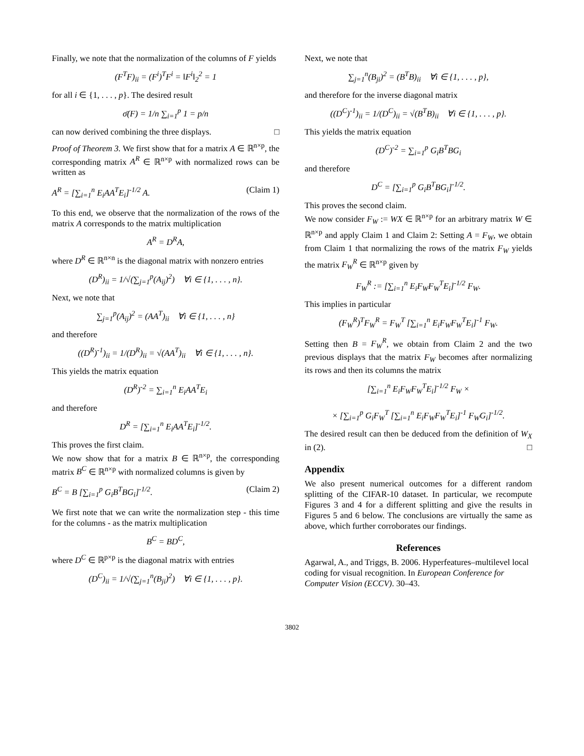Finally, we note that the normalization of the columns of F yields
(F<sup>T</sup>F)<sub>ii</sub> = (F<sup>i</sup>)<sup>T</sup>F<sup>i</sup> = ‖F<sup>i</sup>‖<sub>2</sub><sup>2</sup> = 1
for all i ∈ {1, . . . , p}. The desired result
σ̄(F) = 1/n ∑<sub>i=1</sub><sup>p</sup> 1 = p/n
can now derived combining the three displays. □
Proof of Theorem 3. We first show that for a matrix A ∈ ℝ<sup>n×p</sup>, the corresponding matrix A<sup>R</sup> ∈ ℝ<sup>n×p</sup> with normalized rows can be written as
A<sup>R</sup> = [∑<sub>i=1</sub><sup>n</sup> E<sub>i</sub>AA<sup>T</sup>E<sub>i</sub>]<sup>-1/2</sup> A. (Claim 1)
To this end, we observe that the normalization of the rows of the matrix A corresponds to the matrix multiplication
A<sup>R</sup> = D<sup>R</sup>A,
where D<sup>R</sup> ∈ ℝ<sup>n×n</sup> is the diagonal matrix with nonzero entries
(D<sup>R</sup>)<sub>ii</sub> = 1/√(∑<sub>j=1</sub><sup>p</sup>(A<sub>ij</sub>)<sup>2</sup>) ∀i ∈ {1, . . . , n}.
Next, we note that
∑<sub>j=1</sub><sup>p</sup>(A<sub>ij</sub>)<sup>2</sup> = (AA<sup>T</sup>)<sub>ii</sub> ∀i ∈ {1, . . . , n}
and therefore
((D<sup>R</sup>)<sup>-1</sup>)<sub>ii</sub> = 1/(D<sup>R</sup>)<sub>ii</sub> = √(AA<sup>T</sup>)<sub>ii</sub> ∀i ∈ {1, . . . , n}.
This yields the matrix equation
(D<sup>R</sup>)<sup>-2</sup> = ∑<sub>i=1</sub><sup>n</sup> E<sub>i</sub>AA<sup>T</sup>E<sub>i</sub>
and therefore
D<sup>R</sup> = [∑<sub>i=1</sub><sup>n</sup> E<sub>i</sub>AA<sup>T</sup>E<sub>i</sub>]<sup>-1/2</sup>.
This proves the first claim.
We now show that for a matrix B ∈ ℝ<sup>n×p</sup>, the corresponding matrix B<sup>C</sup> ∈ ℝ<sup>n×p</sup> with normalized columns is given by
B<sup>C</sup> = B [∑<sub>i=1</sub><sup>p</sup> G<sub>i</sub>B<sup>T</sup>BG<sub>i</sub>]<sup>-1/2</sup>. (Claim 2)
We first note that we can write the normalization step - this time for the columns - as the matrix multiplication
B<sup>C</sup> = BD<sup>C</sup>,
where D<sup>C</sup> ∈ ℝ<sup>p×p</sup> is the diagonal matrix with entries
(D<sup>C</sup>)<sub>ii</sub> = 1/√(∑<sub>j=1</sub><sup>n</sup>(B<sub>ji</sub>)<sup>2</sup>) ∀i ∈ {1, . . . , p}.
Next, we note that
∑<sub>j=1</sub><sup>n</sup>(B<sub>ji</sub>)<sup>2</sup> = (B<sup>T</sup>B)<sub>ii</sub> ∀i ∈ {1, . . . , p},
and therefore for the inverse diagonal matrix
((D<sup>C</sup>)<sup>-1</sup>)<sub>ii</sub> = 1/(D<sup>C</sup>)<sub>ii</sub> = √(B<sup>T</sup>B)<sub>ii</sub> ∀i ∈ {1, . . . , p}.
This yields the matrix equation
(D<sup>C</sup>)<sup>-2</sup> = ∑<sub>i=1</sub><sup>p</sup> G<sub>i</sub>B<sup>T</sup>BG<sub>i</sub>
and therefore
D<sup>C</sup> = [∑<sub>i=1</sub><sup>p</sup> G<sub>i</sub>B<sup>T</sup>BG<sub>i</sub>]<sup>-1/2</sup>.
This proves the second claim.
We now consider F<sub>W</sub> := WX ∈ ℝ<sup>n×p</sup> for an arbitrary matrix W ∈ ℝ<sup>n×p</sup> and apply Claim 1 and Claim 2: Setting A = F<sub>W</sub>, we obtain from Claim 1 that normalizing the rows of the matrix F<sub>W</sub> yields the matrix F<sub>W</sub><sup>R</sup> ∈ ℝ<sup>n×p</sup> given by
F<sub>W</sub><sup>R</sup> := [∑<sub>i=1</sub><sup>n</sup> E<sub>i</sub>F<sub>W</sub>F<sub>W</sub><sup>T</sup>E<sub>i</sub>]<sup>-1/2</sup> F<sub>W</sub>.
This implies in particular
(F<sub>W</sub><sup>R</sup>)<sup>T</sup>F<sub>W</sub><sup>R</sup> = F<sub>W</sub><sup>T</sup> [∑<sub>i=1</sub><sup>n</sup> E<sub>i</sub>F<sub>W</sub>F<sub>W</sub><sup>T</sup>E<sub>i</sub>]<sup>-1</sup> F<sub>W</sub>.
Setting then B = F<sub>W</sub><sup>R</sup>, we obtain from Claim 2 and the two previous displays that the matrix F<sub>W</sub> becomes after normalizing its rows and then its columns the matrix
[∑<sub>i=1</sub><sup>n</sup> E<sub>i</sub>F<sub>W</sub>F<sub>W</sub><sup>T</sup>E<sub>i</sub>]<sup>-1/2</sup> F<sub>W</sub> ×
× [∑<sub>i=1</sub><sup>p</sup> G<sub>i</sub>F<sub>W</sub><sup>T</sup> [∑<sub>i=1</sub><sup>n</sup> E<sub>i</sub>F<sub>W</sub>F<sub>W</sub><sup>T</sup>E<sub>i</sub>]<sup>-1</sup> F<sub>W</sub>G<sub>i</sub>]<sup>-1/2</sup>.
The desired result can then be deduced from the definition of W<sub>X</sub> in (2). □
Appendix
We also present numerical outcomes for a different random splitting of the CIFAR-10 dataset. In particular, we recompute Figures 3 and 4 for a different splitting and give the results in Figures 5 and 6 below. The conclusions are virtually the same as above, which further corroborates our findings.
References
Agarwal, A., and Triggs, B. 2006. Hyperfeatures–multilevel local coding for visual recognition. In European Conference for Computer Vision (ECCV). 30–43.
3802